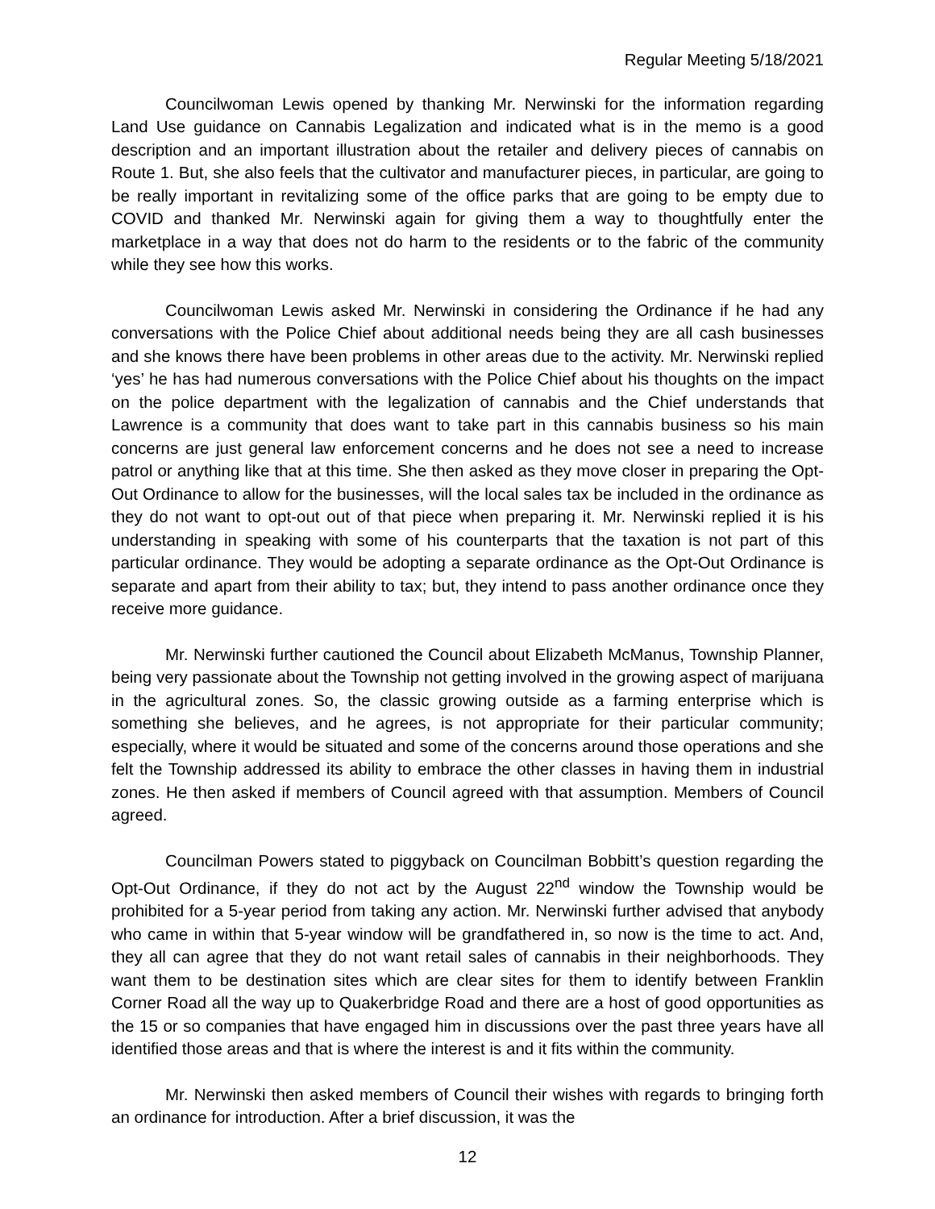Regular Meeting 5/18/2021
Councilwoman Lewis opened by thanking Mr. Nerwinski for the information regarding Land Use guidance on Cannabis Legalization and indicated what is in the memo is a good description and an important illustration about the retailer and delivery pieces of cannabis on Route 1. But, she also feels that the cultivator and manufacturer pieces, in particular, are going to be really important in revitalizing some of the office parks that are going to be empty due to COVID and thanked Mr. Nerwinski again for giving them a way to thoughtfully enter the marketplace in a way that does not do harm to the residents or to the fabric of the community while they see how this works.
Councilwoman Lewis asked Mr. Nerwinski in considering the Ordinance if he had any conversations with the Police Chief about additional needs being they are all cash businesses and she knows there have been problems in other areas due to the activity. Mr. Nerwinski replied ‘yes’ he has had numerous conversations with the Police Chief about his thoughts on the impact on the police department with the legalization of cannabis and the Chief understands that Lawrence is a community that does want to take part in this cannabis business so his main concerns are just general law enforcement concerns and he does not see a need to increase patrol or anything like that at this time. She then asked as they move closer in preparing the Opt-Out Ordinance to allow for the businesses, will the local sales tax be included in the ordinance as they do not want to opt-out out of that piece when preparing it. Mr. Nerwinski replied it is his understanding in speaking with some of his counterparts that the taxation is not part of this particular ordinance. They would be adopting a separate ordinance as the Opt-Out Ordinance is separate and apart from their ability to tax; but, they intend to pass another ordinance once they receive more guidance.
Mr. Nerwinski further cautioned the Council about Elizabeth McManus, Township Planner, being very passionate about the Township not getting involved in the growing aspect of marijuana in the agricultural zones. So, the classic growing outside as a farming enterprise which is something she believes, and he agrees, is not appropriate for their particular community; especially, where it would be situated and some of the concerns around those operations and she felt the Township addressed its ability to embrace the other classes in having them in industrial zones. He then asked if members of Council agreed with that assumption. Members of Council agreed.
Councilman Powers stated to piggyback on Councilman Bobbitt’s question regarding the Opt-Out Ordinance, if they do not act by the August 22<sup>nd</sup> window the Township would be prohibited for a 5-year period from taking any action. Mr. Nerwinski further advised that anybody who came in within that 5-year window will be grandfathered in, so now is the time to act. And, they all can agree that they do not want retail sales of cannabis in their neighborhoods. They want them to be destination sites which are clear sites for them to identify between Franklin Corner Road all the way up to Quakerbridge Road and there are a host of good opportunities as the 15 or so companies that have engaged him in discussions over the past three years have all identified those areas and that is where the interest is and it fits within the community.
Mr. Nerwinski then asked members of Council their wishes with regards to bringing forth an ordinance for introduction. After a brief discussion, it was the
12